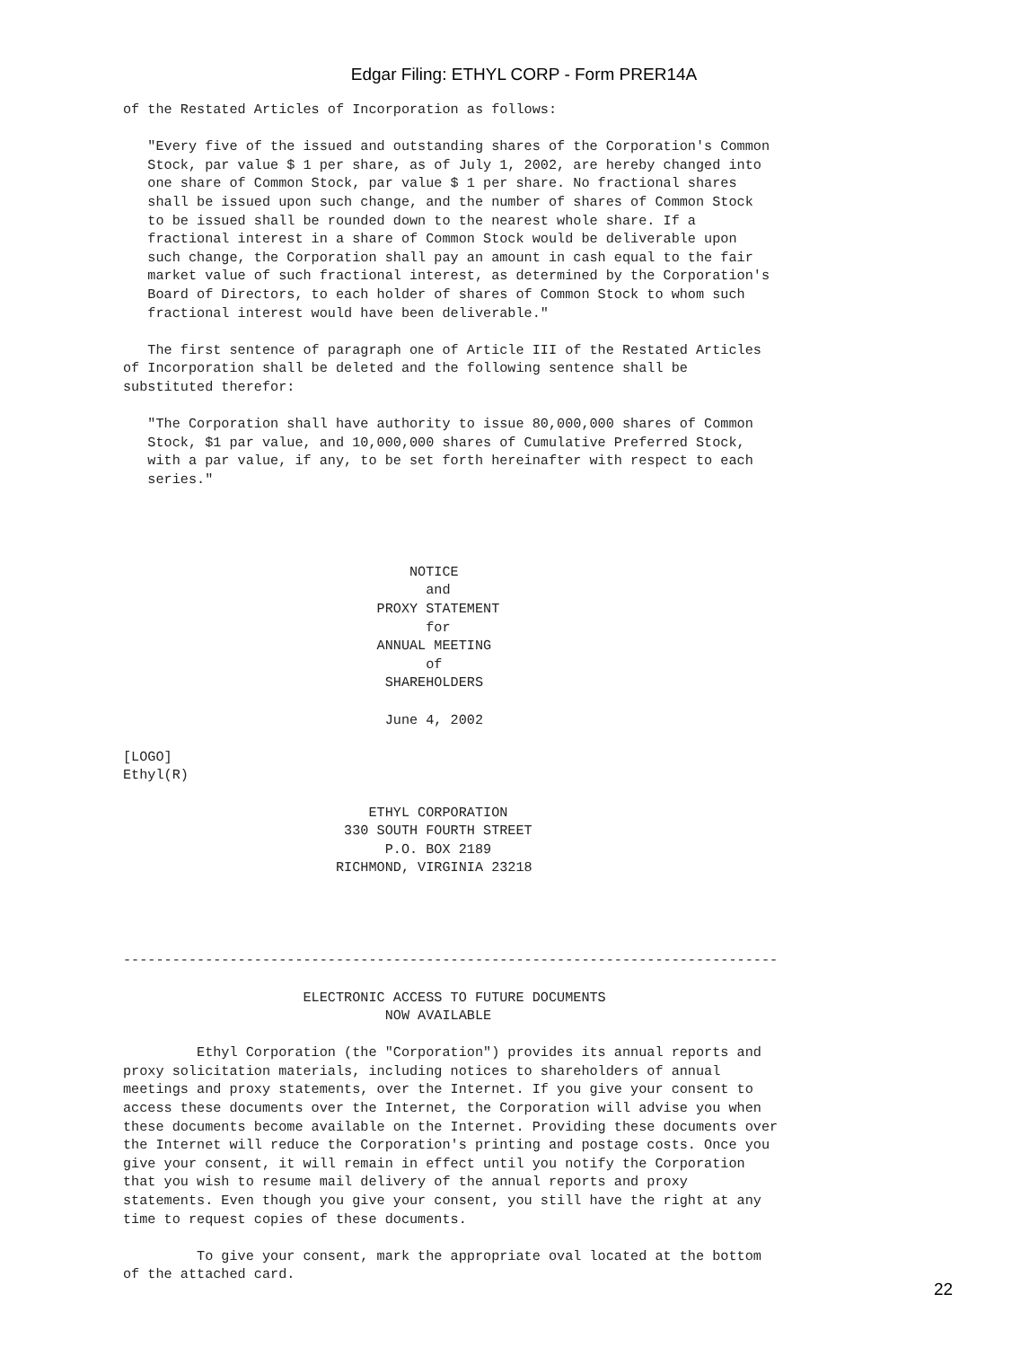Edgar Filing: ETHYL CORP - Form PRER14A
of the Restated Articles of Incorporation as follows:

   "Every five of the issued and outstanding shares of the Corporation's Common
   Stock, par value $ 1 per share, as of July 1, 2002, are hereby changed into
   one share of Common Stock, par value $ 1 per share. No fractional shares
   shall be issued upon such change, and the number of shares of Common Stock
   to be issued shall be rounded down to the nearest whole share. If a
   fractional interest in a share of Common Stock would be deliverable upon
   such change, the Corporation shall pay an amount in cash equal to the fair
   market value of such fractional interest, as determined by the Corporation's
   Board of Directors, to each holder of shares of Common Stock to whom such
   fractional interest would have been deliverable."

   The first sentence of paragraph one of Article III of the Restated Articles
of Incorporation shall be deleted and the following sentence shall be
substituted therefor:

   "The Corporation shall have authority to issue 80,000,000 shares of Common
   Stock, $1 par value, and 10,000,000 shares of Cumulative Preferred Stock,
   with a par value, if any, to be set forth hereinafter with respect to each
   series."




                                   NOTICE
                                     and
                               PROXY STATEMENT
                                     for
                               ANNUAL MEETING
                                     of
                                SHAREHOLDERS

                                June 4, 2002

[LOGO]
Ethyl(R)

                              ETHYL CORPORATION
                           330 SOUTH FOURTH STREET
                                P.O. BOX 2189
                          RICHMOND, VIRGINIA 23218




--------------------------------------------------------------------------------

                      ELECTRONIC ACCESS TO FUTURE DOCUMENTS
                                NOW AVAILABLE

         Ethyl Corporation (the "Corporation") provides its annual reports and
proxy solicitation materials, including notices to shareholders of annual
meetings and proxy statements, over the Internet. If you give your consent to
access these documents over the Internet, the Corporation will advise you when
these documents become available on the Internet. Providing these documents over
the Internet will reduce the Corporation's printing and postage costs. Once you
give your consent, it will remain in effect until you notify the Corporation
that you wish to resume mail delivery of the annual reports and proxy
statements. Even though you give your consent, you still have the right at any
time to request copies of these documents.

         To give your consent, mark the appropriate oval located at the bottom
of the attached card.
22